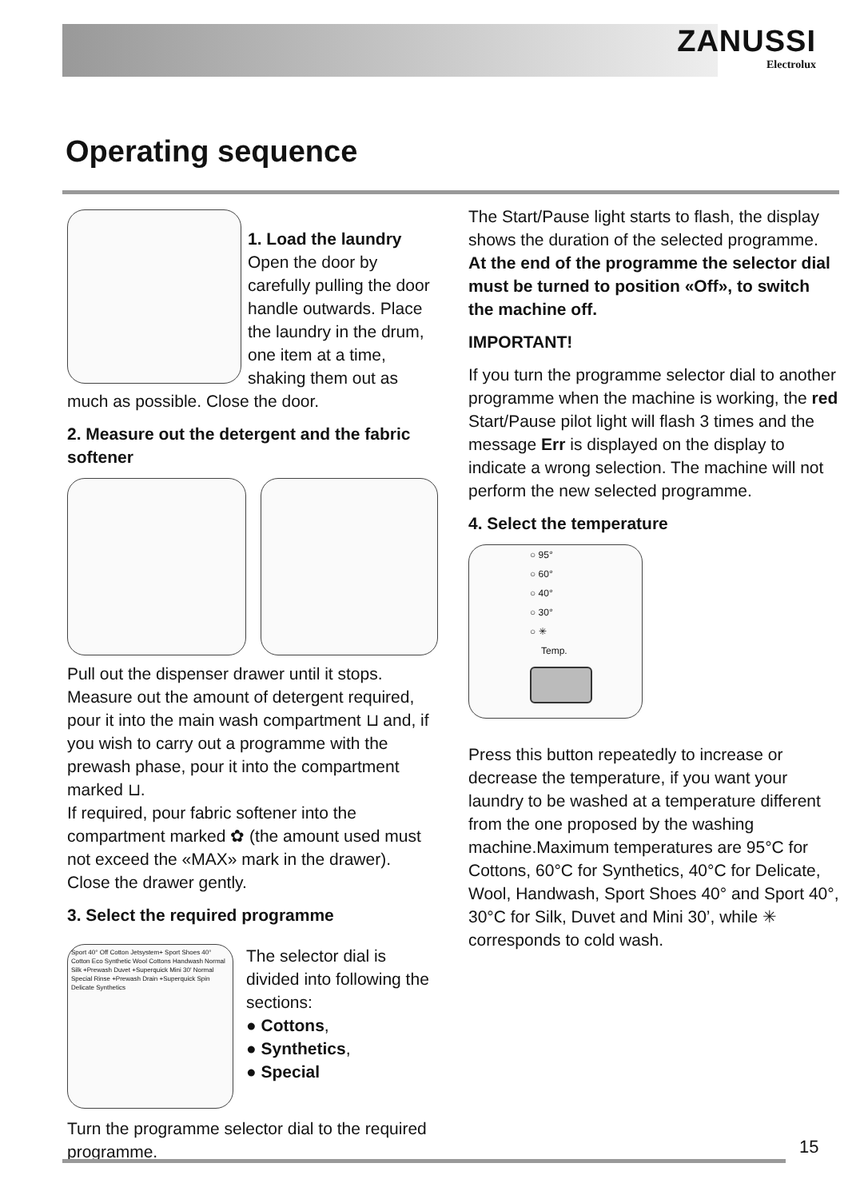ZANUSSI
Electrolux
Operating sequence
1. Load the laundry
Open the door by carefully pulling the door handle outwards. Place the laundry in the drum, one item at a time, shaking them out as much as possible. Close the door.
2. Measure out the detergent and the fabric softener
Pull out the dispenser drawer until it stops. Measure out the amount of detergent required, pour it into the main wash compartment ⊔ and, if you wish to carry out a programme with the prewash phase, pour it into the compartment marked ⊔.
If required, pour fabric softener into the compartment marked ✿ (the amount used must not exceed the «MAX» mark in the drawer). Close the drawer gently.
3. Select the required programme
Sport 40° Off Cotton Jetsystem+ Sport Shoes 40° Cotton Eco Synthetic Wool Cottons Handwash Normal Silk +Prewash Duvet +Superquick Mini 30' Normal Special Rinse +Prewash Drain +Superquick Spin Delicate Synthetics
The selector dial is divided into following the sections:
● Cottons,
● Synthetics,
● Special
Turn the programme selector dial to the required programme.
The Start/Pause light starts to flash, the display shows the duration of the selected programme. At the end of the programme the selector dial must be turned to position «Off», to switch the machine off.
IMPORTANT!
If you turn the programme selector dial to another programme when the machine is working, the red Start/Pause pilot light will flash 3 times and the message Err is displayed on the display to indicate a wrong selection. The machine will not perform the new selected programme.
4. Select the temperature
○ 95°
○ 60°
○ 40°
○ 30°
○ ✳
Temp.
Press this button repeatedly to increase or decrease the temperature, if you want your laundry to be washed at a temperature different from the one proposed by the washing machine.Maximum temperatures are 95°C for Cottons, 60°C for Synthetics, 40°C for Delicate, Wool, Handwash, Sport Shoes 40° and Sport 40°, 30°C for Silk, Duvet and Mini 30’, while ✳ corresponds to cold wash.
15